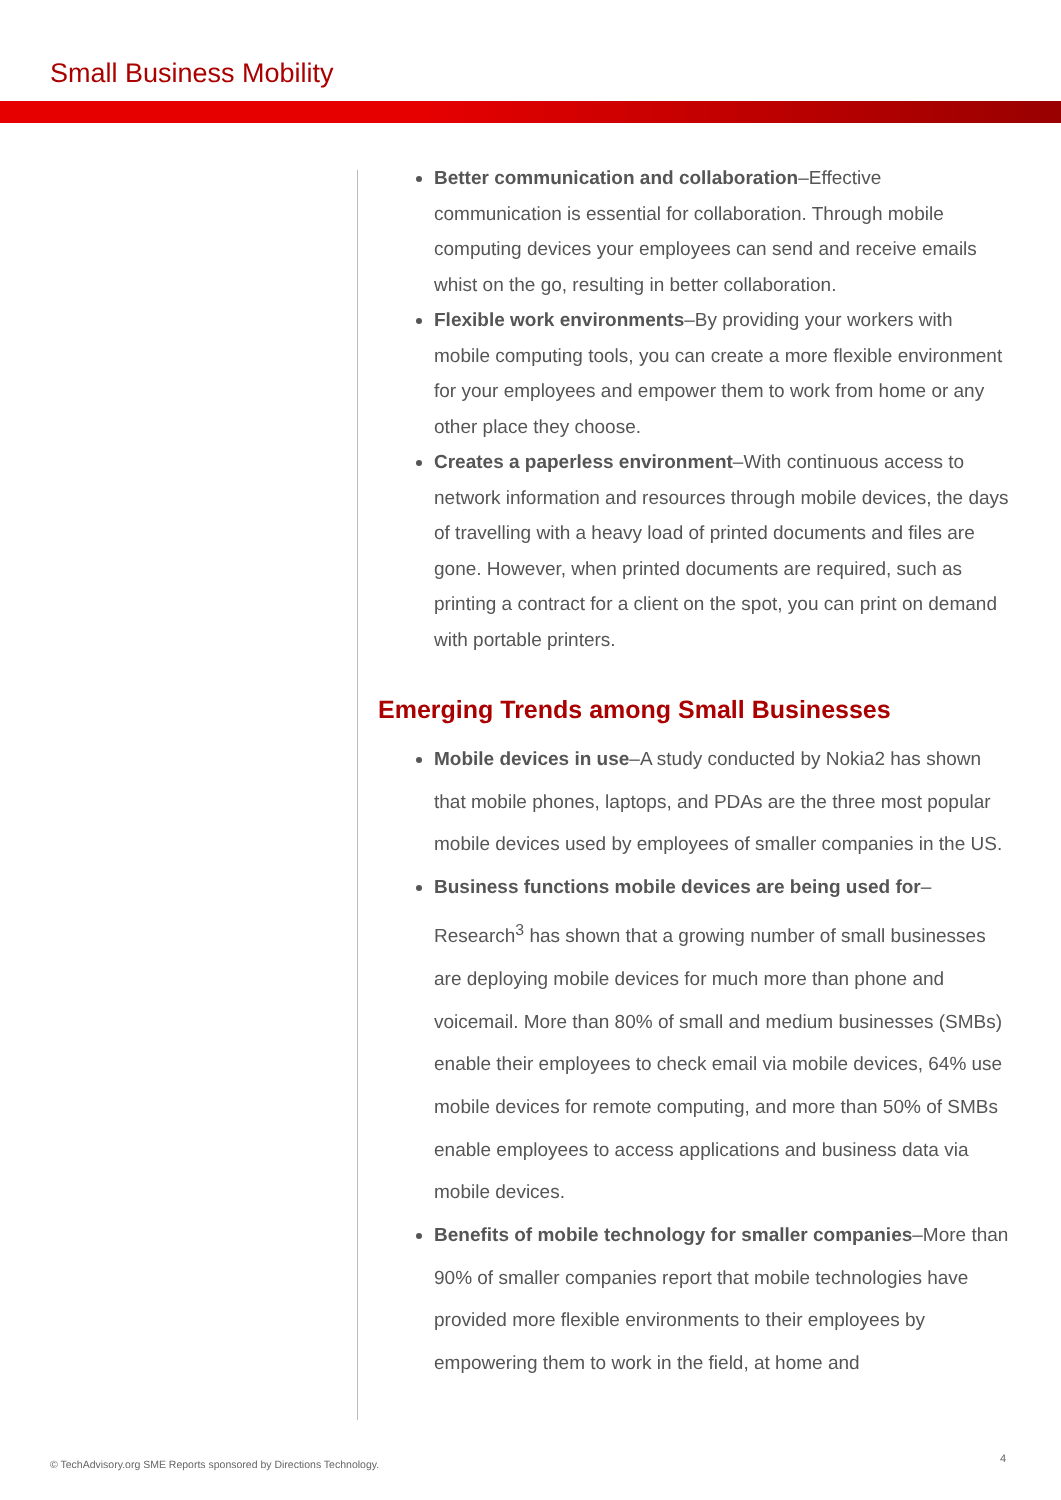Small Business Mobility
Better communication and collaboration–Effective communication is essential for collaboration. Through mobile computing devices your employees can send and receive emails whist on the go, resulting in better collaboration.
Flexible work environments–By providing your workers with mobile computing tools, you can create a more flexible environment for your employees and empower them to work from home or any other place they choose.
Creates a paperless environment–With continuous access to network information and resources through mobile devices, the days of travelling with a heavy load of printed documents and files are gone. However, when printed documents are required, such as printing a contract for a client on the spot, you can print on demand with portable printers.
Emerging Trends among Small Businesses
Mobile devices in use–A study conducted by Nokia2 has shown that mobile phones, laptops, and PDAs are the three most popular mobile devices used by employees of smaller companies in the US.
Business functions mobile devices are being used for– Research<sup>3</sup> has shown that a growing number of small businesses are deploying mobile devices for much more than phone and voicemail. More than 80% of small and medium businesses (SMBs) enable their employees to check email via mobile devices, 64% use mobile devices for remote computing, and more than 50% of SMBs enable employees to access applications and business data via mobile devices.
Benefits of mobile technology for smaller companies–More than 90% of smaller companies report that mobile technologies have provided more flexible environments to their employees by empowering them to work in the field, at home and
© TechAdvisory.org SME Reports sponsored by Directions Technology.
4